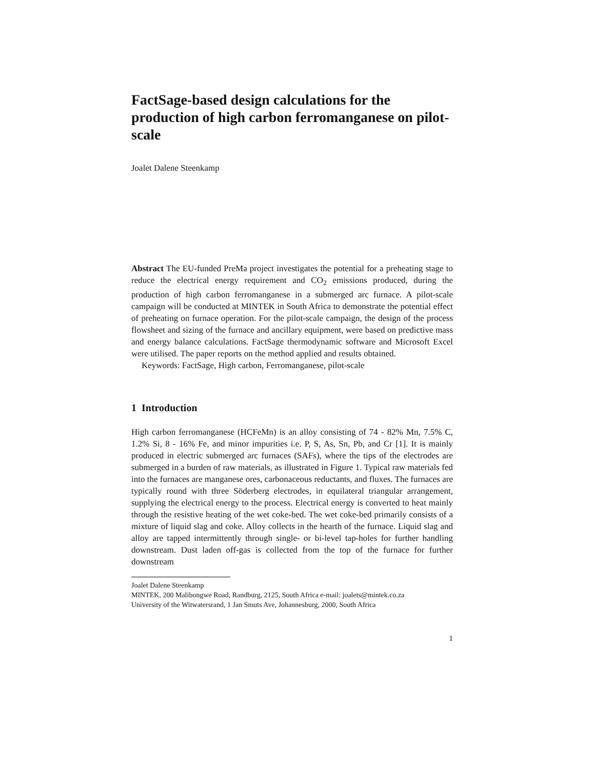FactSage-based design calculations for the production of high carbon ferromanganese on pilot-scale
Joalet Dalene Steenkamp
Abstract The EU-funded PreMa project investigates the potential for a preheating stage to reduce the electrical energy requirement and CO<sub>2</sub> emissions produced, during the production of high carbon ferromanganese in a submerged arc furnace. A pilot-scale campaign will be conducted at MINTEK in South Africa to demonstrate the potential effect of preheating on furnace operation. For the pilot-scale campaign, the design of the process flowsheet and sizing of the furnace and ancillary equipment, were based on predictive mass and energy balance calculations. FactSage thermodynamic software and Microsoft Excel were utilised. The paper reports on the method applied and results obtained.
Keywords: FactSage, High carbon, Ferromanganese, pilot-scale
1 Introduction
High carbon ferromanganese (HCFeMn) is an alloy consisting of 74 - 82% Mn, 7.5% C, 1.2% Si, 8 - 16% Fe, and minor impurities i.e. P, S, As, Sn, Pb, and Cr [1]. It is mainly produced in electric submerged arc furnaces (SAFs), where the tips of the electrodes are submerged in a burden of raw materials, as illustrated in Figure 1. Typical raw materials fed into the furnaces are manganese ores, carbonaceous reductants, and fluxes. The furnaces are typically round with three Söderberg electrodes, in equilateral triangular arrangement, supplying the electrical energy to the process. Electrical energy is converted to heat mainly through the resistive heating of the wet coke-bed. The wet coke-bed primarily consists of a mixture of liquid slag and coke. Alloy collects in the hearth of the furnace. Liquid slag and alloy are tapped intermittently through single- or bi-level tap-holes for further handling downstream. Dust laden off-gas is collected from the top of the furnace for further downstream
Joalet Dalene Steenkamp
MINTEK, 200 Malibongwe Road, Randburg, 2125, South Africa e-mail: joalets@mintek.co.za
University of the Witwatersrand, 1 Jan Smuts Ave, Johannesburg, 2000, South Africa
1